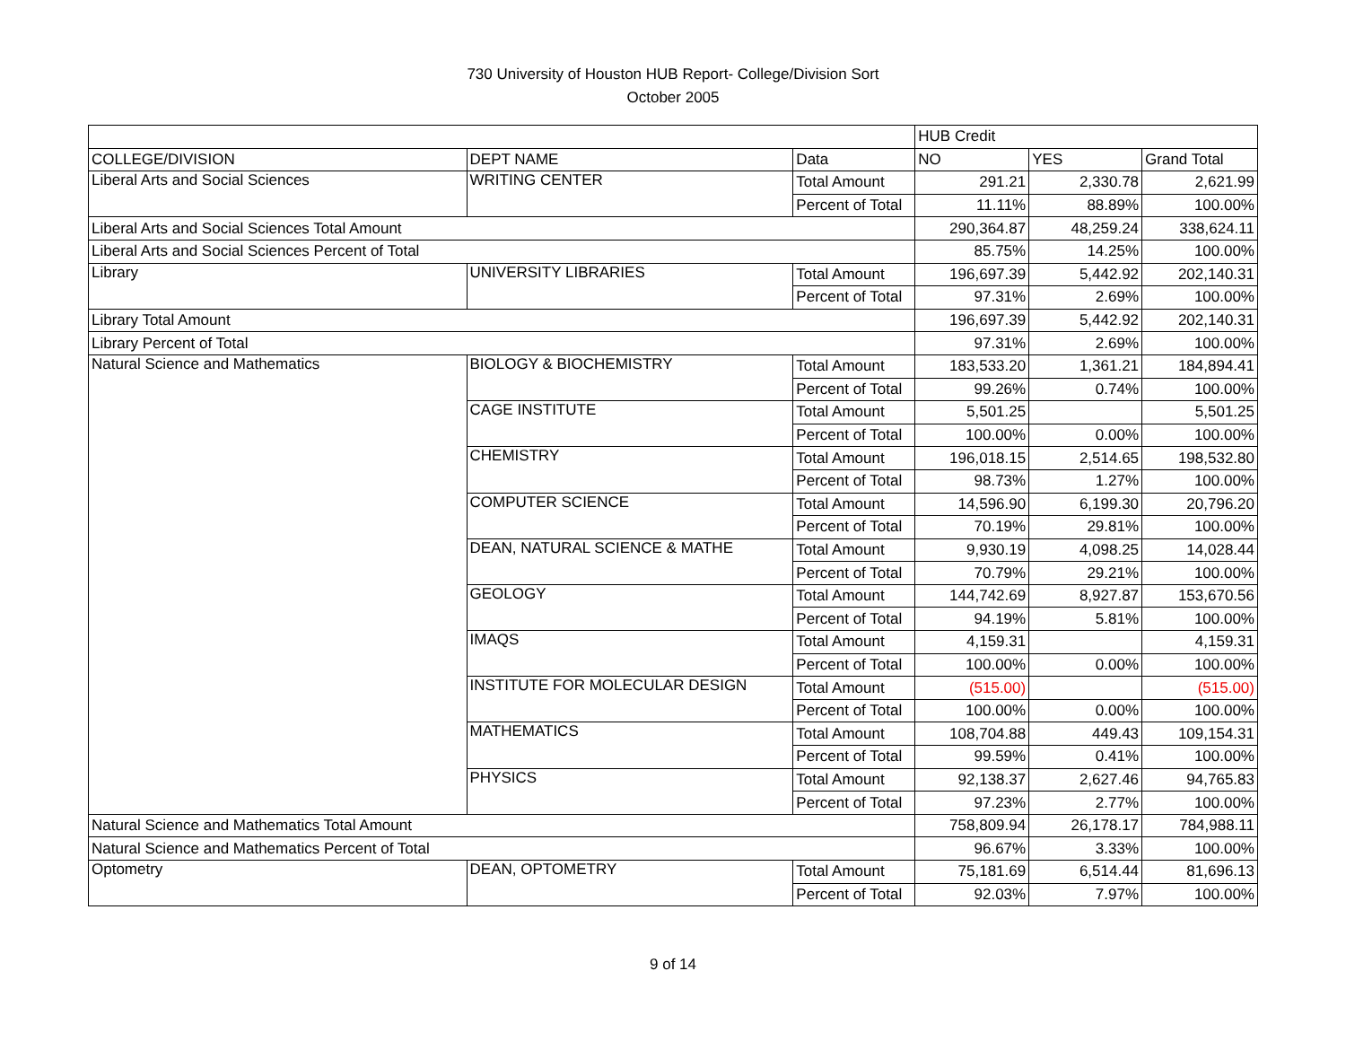730 University of Houston HUB Report- College/Division Sort
October 2005
| | | | HUB Credit | | |
| COLLEGE/DIVISION | DEPT NAME | Data | NO | YES | Grand Total |
| Liberal Arts and Social Sciences | WRITING CENTER | Total Amount | 291.21 | 2,330.78 | 2,621.99 |
| | | Percent of Total | 11.11% | 88.89% | 100.00% |
| Liberal Arts and Social Sciences Total Amount | | | 290,364.87 | 48,259.24 | 338,624.11 |
| Liberal Arts and Social Sciences Percent of Total | | | 85.75% | 14.25% | 100.00% |
| Library | UNIVERSITY LIBRARIES | Total Amount | 196,697.39 | 5,442.92 | 202,140.31 |
| | | Percent of Total | 97.31% | 2.69% | 100.00% |
| Library Total Amount | | | 196,697.39 | 5,442.92 | 202,140.31 |
| Library Percent of Total | | | 97.31% | 2.69% | 100.00% |
| Natural Science and Mathematics | BIOLOGY & BIOCHEMISTRY | Total Amount | 183,533.20 | 1,361.21 | 184,894.41 |
| | | Percent of Total | 99.26% | 0.74% | 100.00% |
| | CAGE INSTITUTE | Total Amount | 5,501.25 | | 5,501.25 |
| | | Percent of Total | 100.00% | 0.00% | 100.00% |
| | CHEMISTRY | Total Amount | 196,018.15 | 2,514.65 | 198,532.80 |
| | | Percent of Total | 98.73% | 1.27% | 100.00% |
| | COMPUTER SCIENCE | Total Amount | 14,596.90 | 6,199.30 | 20,796.20 |
| | | Percent of Total | 70.19% | 29.81% | 100.00% |
| | DEAN, NATURAL SCIENCE & MATHE | Total Amount | 9,930.19 | 4,098.25 | 14,028.44 |
| | | Percent of Total | 70.79% | 29.21% | 100.00% |
| | GEOLOGY | Total Amount | 144,742.69 | 8,927.87 | 153,670.56 |
| | | Percent of Total | 94.19% | 5.81% | 100.00% |
| | IMAQS | Total Amount | 4,159.31 | | 4,159.31 |
| | | Percent of Total | 100.00% | 0.00% | 100.00% |
| | INSTITUTE FOR MOLECULAR DESIGN | Total Amount | (515.00) | | (515.00) |
| | | Percent of Total | 100.00% | 0.00% | 100.00% |
| | MATHEMATICS | Total Amount | 108,704.88 | 449.43 | 109,154.31 |
| | | Percent of Total | 99.59% | 0.41% | 100.00% |
| | PHYSICS | Total Amount | 92,138.37 | 2,627.46 | 94,765.83 |
| | | Percent of Total | 97.23% | 2.77% | 100.00% |
| Natural Science and Mathematics Total Amount | | | 758,809.94 | 26,178.17 | 784,988.11 |
| Natural Science and Mathematics Percent of Total | | | 96.67% | 3.33% | 100.00% |
| Optometry | DEAN, OPTOMETRY | Total Amount | 75,181.69 | 6,514.44 | 81,696.13 |
| | | Percent of Total | 92.03% | 7.97% | 100.00% |
9 of 14